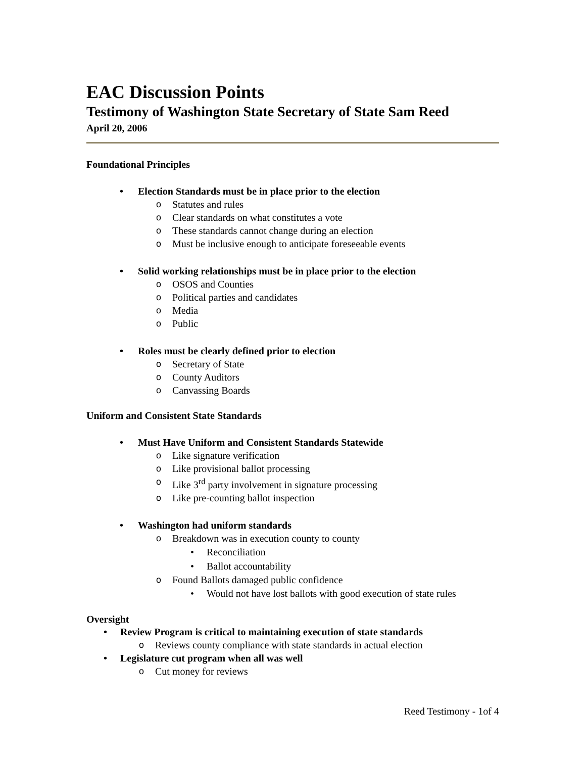EAC Discussion Points
Testimony of Washington State Secretary of State Sam Reed
April 20, 2006
Foundational Principles
Election Standards must be in place prior to the election
Statutes and rules
Clear standards on what constitutes a vote
These standards cannot change during an election
Must be inclusive enough to anticipate foreseeable events
Solid working relationships must be in place prior to the election
OSOS and Counties
Political parties and candidates
Media
Public
Roles must be clearly defined prior to election
Secretary of State
County Auditors
Canvassing Boards
Uniform and Consistent State Standards
Must Have Uniform and Consistent Standards Statewide
Like signature verification
Like provisional ballot processing
Like 3<sup>rd</sup> party involvement in signature processing
Like pre-counting ballot inspection
Washington had uniform standards
Breakdown was in execution county to county
Reconciliation
Ballot accountability
Found Ballots damaged public confidence
Would not have lost ballots with good execution of state rules
Oversight
Review Program is critical to maintaining execution of state standards
Reviews county compliance with state standards in actual election
Legislature cut program when all was well
Cut money for reviews
Reed Testimony - 1of 4